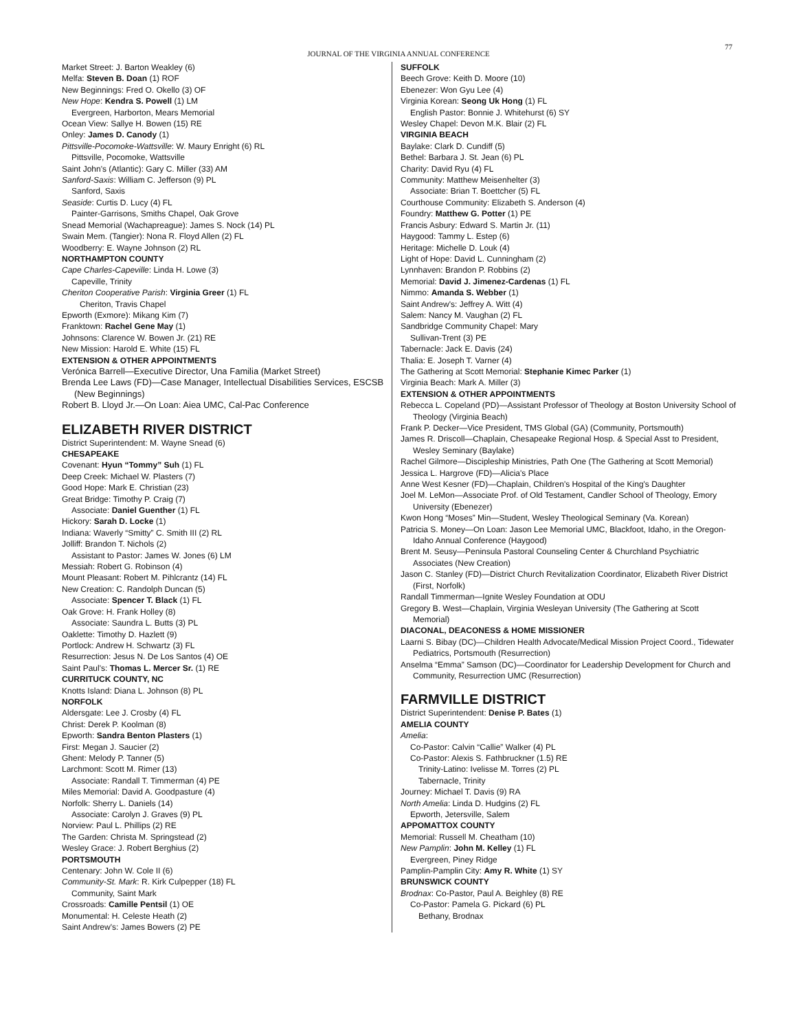JOURNAL OF THE VIRGINIA ANNUAL CONFERENCE
77
Market Street: J. Barton Weakley (6)
Melfa: Steven B. Doan (1) ROF
New Beginnings: Fred O. Okello (3) OF
New Hope: Kendra S. Powell (1) LM
Evergreen, Harborton, Mears Memorial
Ocean View: Sallye H. Bowen (15) RE
Onley: James D. Canody (1)
Pittsville-Pocomoke-Wattsville: W. Maury Enright (6) RL
Pittsville, Pocomoke, Wattsville
Saint John's (Atlantic): Gary C. Miller (33) AM
Sanford-Saxis: William C. Jefferson (9) PL
Sanford, Saxis
Seaside: Curtis D. Lucy (4) FL
Painter-Garrisons, Smiths Chapel, Oak Grove
Snead Memorial (Wachapreague): James S. Nock (14) PL
Swain Mem. (Tangier): Nona R. Floyd Allen (2) FL
Woodberry: E. Wayne Johnson (2) RL
NORTHAMPTON COUNTY
Cape Charles-Capeville: Linda H. Lowe (3)
Capeville, Trinity
Cheriton Cooperative Parish: Virginia Greer (1) FL
Cheriton, Travis Chapel
Epworth (Exmore): Mikang Kim (7)
Franktown: Rachel Gene May (1)
Johnsons: Clarence W. Bowen Jr. (21) RE
New Mission: Harold E. White (15) FL
EXTENSION & OTHER APPOINTMENTS
Verónica Barrell—Executive Director, Una Familia (Market Street)
Brenda Lee Laws (FD)—Case Manager, Intellectual Disabilities Services, ESCSB (New Beginnings)
Robert B. Lloyd Jr.—On Loan: Aiea UMC, Cal-Pac Conference
ELIZABETH RIVER DISTRICT
District Superintendent: M. Wayne Snead (6)
CHESAPEAKE
Covenant: Hyun “Tommy” Suh (1) FL
Deep Creek: Michael W. Plasters (7)
Good Hope: Mark E. Christian (23)
Great Bridge: Timothy P. Craig (7)
Associate: Daniel Guenther (1) FL
Hickory: Sarah D. Locke (1)
Indiana: Waverly “Smitty” C. Smith III (2) RL
Jolliff: Brandon T. Nichols (2)
Assistant to Pastor: James W. Jones (6) LM
Messiah: Robert G. Robinson (4)
Mount Pleasant: Robert M. Pihlcrantz (14) FL
New Creation: C. Randolph Duncan (5)
Associate: Spencer T. Black (1) FL
Oak Grove: H. Frank Holley (8)
Associate: Saundra L. Butts (3) PL
Oaklette: Timothy D. Hazlett (9)
Portlock: Andrew H. Schwartz (3) FL
Resurrection: Jesus N. De Los Santos (4) OE
Saint Paul's: Thomas L. Mercer Sr. (1) RE
CURRITUCK COUNTY, NC
Knotts Island: Diana L. Johnson (8) PL
NORFOLK
Aldersgate: Lee J. Crosby (4) FL
Christ: Derek P. Koolman (8)
Epworth: Sandra Benton Plasters (1)
First: Megan J. Saucier (2)
Ghent: Melody P. Tanner (5)
Larchmont: Scott M. Rimer (13)
Associate: Randall T. Timmerman (4) PE
Miles Memorial: David A. Goodpasture (4)
Norfolk: Sherry L. Daniels (14)
Associate: Carolyn J. Graves (9) PL
Norview: Paul L. Phillips (2) RE
The Garden: Christa M. Springstead (2)
Wesley Grace: J. Robert Berghius (2)
PORTSMOUTH
Centenary: John W. Cole II (6)
Community-St. Mark: R. Kirk Culpepper (18) FL
Community, Saint Mark
Crossroads: Camille Pentsil (1) OE
Monumental: H. Celeste Heath (2)
Saint Andrew's: James Bowers (2) PE
SUFFOLK
Beech Grove: Keith D. Moore (10)
Ebenezer: Won Gyu Lee (4)
Virginia Korean: Seong Uk Hong (1) FL
English Pastor: Bonnie J. Whitehurst (6) SY
Wesley Chapel: Devon M.K. Blair (2) FL
VIRGINIA BEACH
Baylake: Clark D. Cundiff (5)
Bethel: Barbara J. St. Jean (6) PL
Charity: David Ryu (4) FL
Community: Matthew Meisenhelter (3)
Associate: Brian T. Boettcher (5) FL
Courthouse Community: Elizabeth S. Anderson (4)
Foundry: Matthew G. Potter (1) PE
Francis Asbury: Edward S. Martin Jr. (11)
Haygood: Tammy L. Estep (6)
Heritage: Michelle D. Louk (4)
Light of Hope: David L. Cunningham (2)
Lynnhaven: Brandon P. Robbins (2)
Memorial: David J. Jimenez-Cardenas (1) FL
Nimmo: Amanda S. Webber (1)
Saint Andrew's: Jeffrey A. Witt (4)
Salem: Nancy M. Vaughan (2) FL
Sandbridge Community Chapel: Mary
Sullivan-Trent (3) PE
Tabernacle: Jack E. Davis (24)
Thalia: E. Joseph T. Varner (4)
The Gathering at Scott Memorial: Stephanie Kimec Parker (1)
Virginia Beach: Mark A. Miller (3)
EXTENSION & OTHER APPOINTMENTS
Rebecca L. Copeland (PD)—Assistant Professor of Theology at Boston University School of Theology (Virginia Beach)
Frank P. Decker—Vice President, TMS Global (GA) (Community, Portsmouth)
James R. Driscoll—Chaplain, Chesapeake Regional Hosp. & Special Asst to President, Wesley Seminary (Baylake)
Rachel Gilmore—Discipleship Ministries, Path One (The Gathering at Scott Memorial)
Jessica L. Hargrove (FD)—Alicia's Place
Anne West Kesner (FD)—Chaplain, Children's Hospital of the King's Daughter
Joel M. LeMon—Associate Prof. of Old Testament, Candler School of Theology, Emory University (Ebenezer)
Kwon Hong “Moses” Min—Student, Wesley Theological Seminary (Va. Korean)
Patricia S. Money—On Loan: Jason Lee Memorial UMC, Blackfoot, Idaho, in the Oregon-Idaho Annual Conference (Haygood)
Brent M. Seusy—Peninsula Pastoral Counseling Center & Churchland Psychiatric Associates (New Creation)
Jason C. Stanley (FD)—District Church Revitalization Coordinator, Elizabeth River District (First, Norfolk)
Randall Timmerman—Ignite Wesley Foundation at ODU
Gregory B. West—Chaplain, Virginia Wesleyan University (The Gathering at Scott Memorial)
DIACONAL, DEACONESS & HOME MISSIONER
Laarni S. Bibay (DC)—Children Health Advocate/Medical Mission Project Coord., Tidewater Pediatrics, Portsmouth (Resurrection)
Anselma “Emma” Samson (DC)—Coordinator for Leadership Development for Church and Community, Resurrection UMC (Resurrection)
FARMVILLE DISTRICT
District Superintendent: Denise P. Bates (1)
AMELIA COUNTY
Amelia:
Co-Pastor: Calvin “Callie” Walker (4) PL
Co-Pastor: Alexis S. Fathbruckner (1.5) RE
Trinity-Latino: Ivelisse M. Torres (2) PL
Tabernacle, Trinity
Journey: Michael T. Davis (9) RA
North Amelia: Linda D. Hudgins (2) FL
Epworth, Jetersville, Salem
APPOMATTOX COUNTY
Memorial: Russell M. Cheatham (10)
New Pamplin: John M. Kelley (1) FL
Evergreen, Piney Ridge
Pamplin-Pamplin City: Amy R. White (1) SY
BRUNSWICK COUNTY
Brodnax: Co-Pastor, Paul A. Beighley (8) RE
Co-Pastor: Pamela G. Pickard (6) PL
Bethany, Brodnax